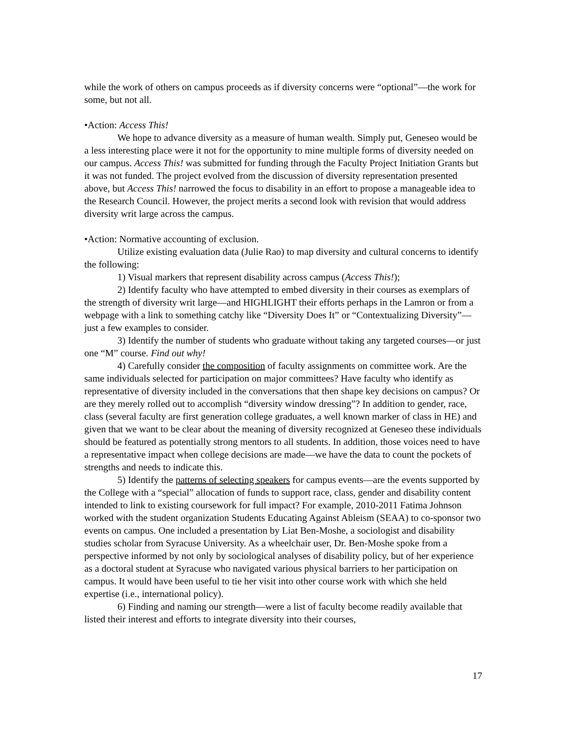while the work of others on campus proceeds as if diversity concerns were “optional”—the work for some, but not all.
•Action: Access This!
We hope to advance diversity as a measure of human wealth. Simply put, Geneseo would be a less interesting place were it not for the opportunity to mine multiple forms of diversity needed on our campus. Access This! was submitted for funding through the Faculty Project Initiation Grants but it was not funded. The project evolved from the discussion of diversity representation presented above, but Access This! narrowed the focus to disability in an effort to propose a manageable idea to the Research Council. However, the project merits a second look with revision that would address diversity writ large across the campus.
•Action: Normative accounting of exclusion.
Utilize existing evaluation data (Julie Rao) to map diversity and cultural concerns to identify the following:
1) Visual markers that represent disability across campus (Access This!);
2) Identify faculty who have attempted to embed diversity in their courses as exemplars of the strength of diversity writ large—and HIGHLIGHT their efforts perhaps in the Lamron or from a webpage with a link to something catchy like “Diversity Does It” or “Contextualizing Diversity”—just a few examples to consider.
3) Identify the number of students who graduate without taking any targeted courses—or just one “M” course. Find out why!
4) Carefully consider the composition of faculty assignments on committee work. Are the same individuals selected for participation on major committees? Have faculty who identify as representative of diversity included in the conversations that then shape key decisions on campus? Or are they merely rolled out to accomplish “diversity window dressing”? In addition to gender, race, class (several faculty are first generation college graduates, a well known marker of class in HE) and given that we want to be clear about the meaning of diversity recognized at Geneseo these individuals should be featured as potentially strong mentors to all students. In addition, those voices need to have a representative impact when college decisions are made—we have the data to count the pockets of strengths and needs to indicate this.
5) Identify the patterns of selecting speakers for campus events—are the events supported by the College with a “special” allocation of funds to support race, class, gender and disability content intended to link to existing coursework for full impact? For example, 2010-2011 Fatima Johnson worked with the student organization Students Educating Against Ableism (SEAA) to co-sponsor two events on campus. One included a presentation by Liat Ben-Moshe, a sociologist and disability studies scholar from Syracuse University. As a wheelchair user, Dr. Ben-Moshe spoke from a perspective informed by not only by sociological analyses of disability policy, but of her experience as a doctoral student at Syracuse who navigated various physical barriers to her participation on campus. It would have been useful to tie her visit into other course work with which she held expertise (i.e., international policy).
6) Finding and naming our strength—were a list of faculty become readily available that listed their interest and efforts to integrate diversity into their courses,
17